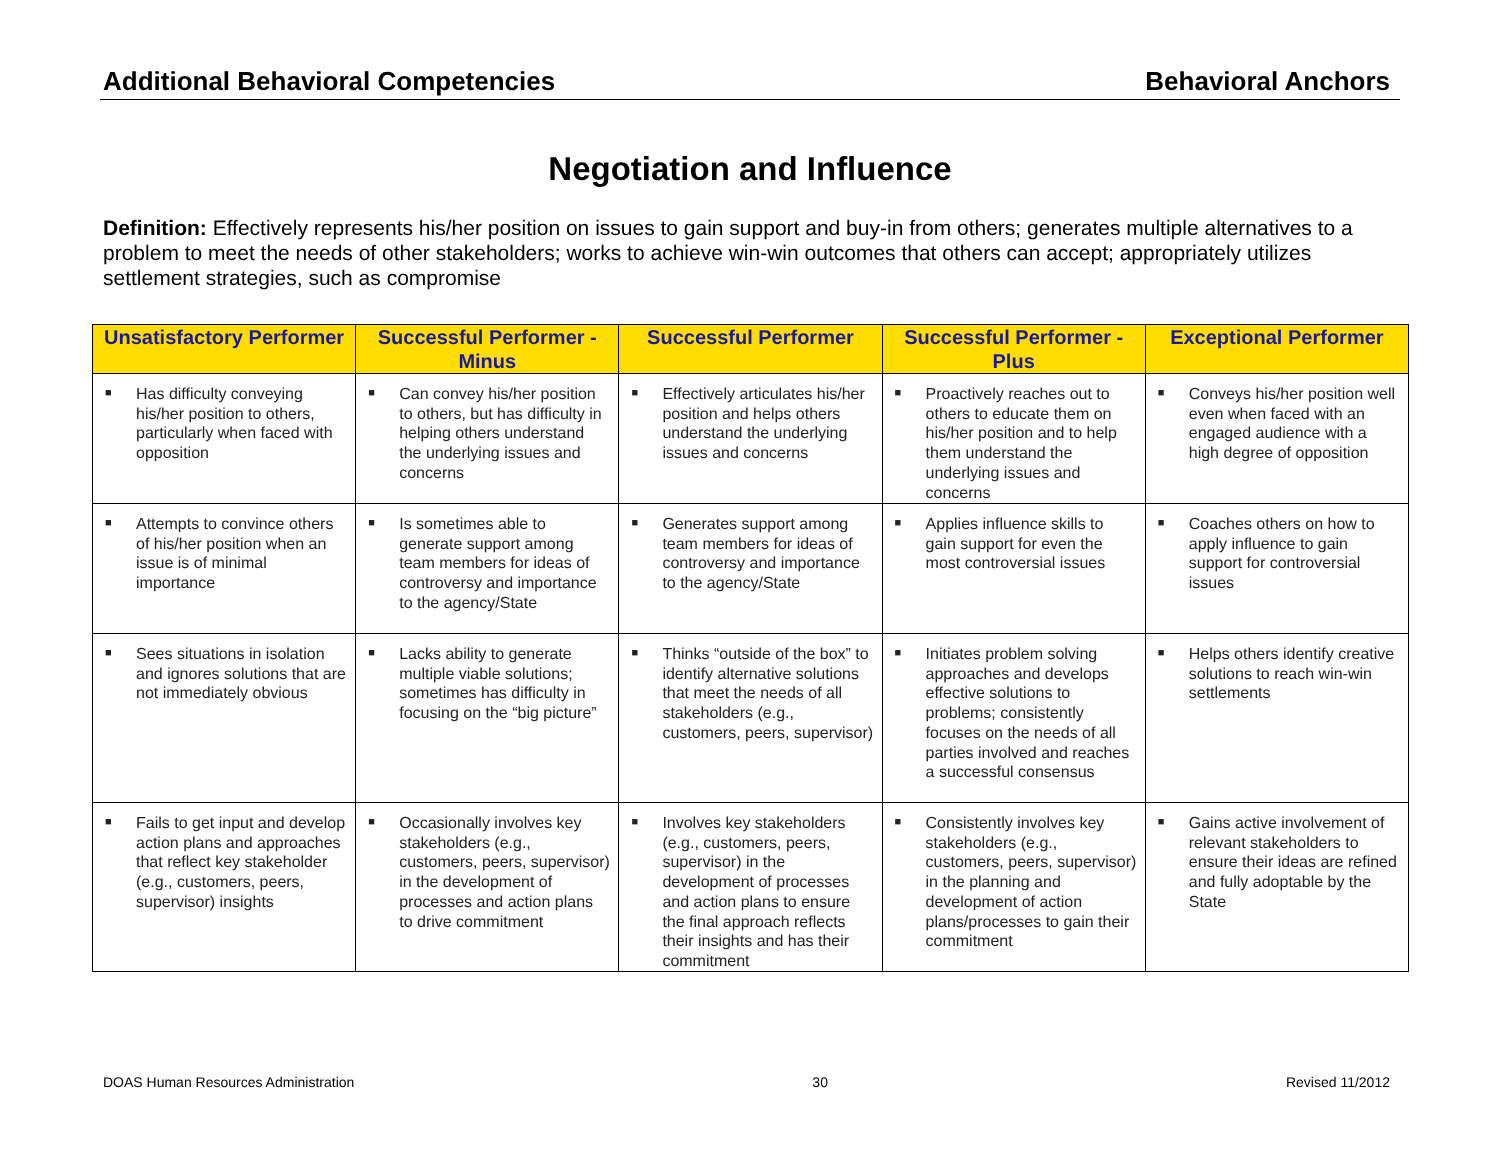Additional Behavioral Competencies Behavioral Anchors
Negotiation and Influence
Definition: Effectively represents his/her position on issues to gain support and buy-in from others; generates multiple alternatives to a problem to meet the needs of other stakeholders; works to achieve win-win outcomes that others can accept; appropriately utilizes settlement strategies, such as compromise
| Unsatisfactory Performer | Successful Performer - Minus | Successful Performer | Successful Performer - Plus | Exceptional Performer |
| --- | --- | --- | --- | --- |
| ■ Has difficulty conveying his/her position to others, particularly when faced with opposition | ■ Can convey his/her position to others, but has difficulty in helping others understand the underlying issues and concerns | ■ Effectively articulates his/her position and helps others understand the underlying issues and concerns | ■ Proactively reaches out to others to educate them on his/her position and to help them understand the underlying issues and concerns | ■ Conveys his/her position well even when faced with an engaged audience with a high degree of opposition |
| ■ Attempts to convince others of his/her position when an issue is of minimal importance | ■ Is sometimes able to generate support among team members for ideas of controversy and importance to the agency/State | ■ Generates support among team members for ideas of controversy and importance to the agency/State | ■ Applies influence skills to gain support for even the most controversial issues | ■ Coaches others on how to apply influence to gain support for controversial issues |
| ■ Sees situations in isolation and ignores solutions that are not immediately obvious | ■ Lacks ability to generate multiple viable solutions; sometimes has difficulty in focusing on the “big picture” | ■ Thinks “outside of the box” to identify alternative solutions that meet the needs of all stakeholders (e.g., customers, peers, supervisor) | ■ Initiates problem solving approaches and develops effective solutions to problems; consistently focuses on the needs of all parties involved and reaches a successful consensus | ■ Helps others identify creative solutions to reach win-win settlements |
| ■ Fails to get input and develop action plans and approaches that reflect key stakeholder (e.g., customers, peers, supervisor) insights | ■ Occasionally involves key stakeholders (e.g., customers, peers, supervisor) in the development of processes and action plans to drive commitment | ■ Involves key stakeholders (e.g., customers, peers, supervisor) in the development of processes and action plans to ensure the final approach reflects their insights and has their commitment | ■ Consistently involves key stakeholders (e.g., customers, peers, supervisor) in the planning and development of action plans/processes to gain their commitment | ■ Gains active involvement of relevant stakeholders to ensure their ideas are refined and fully adoptable by the State |
DOAS Human Resources Administration 30 Revised 11/2012